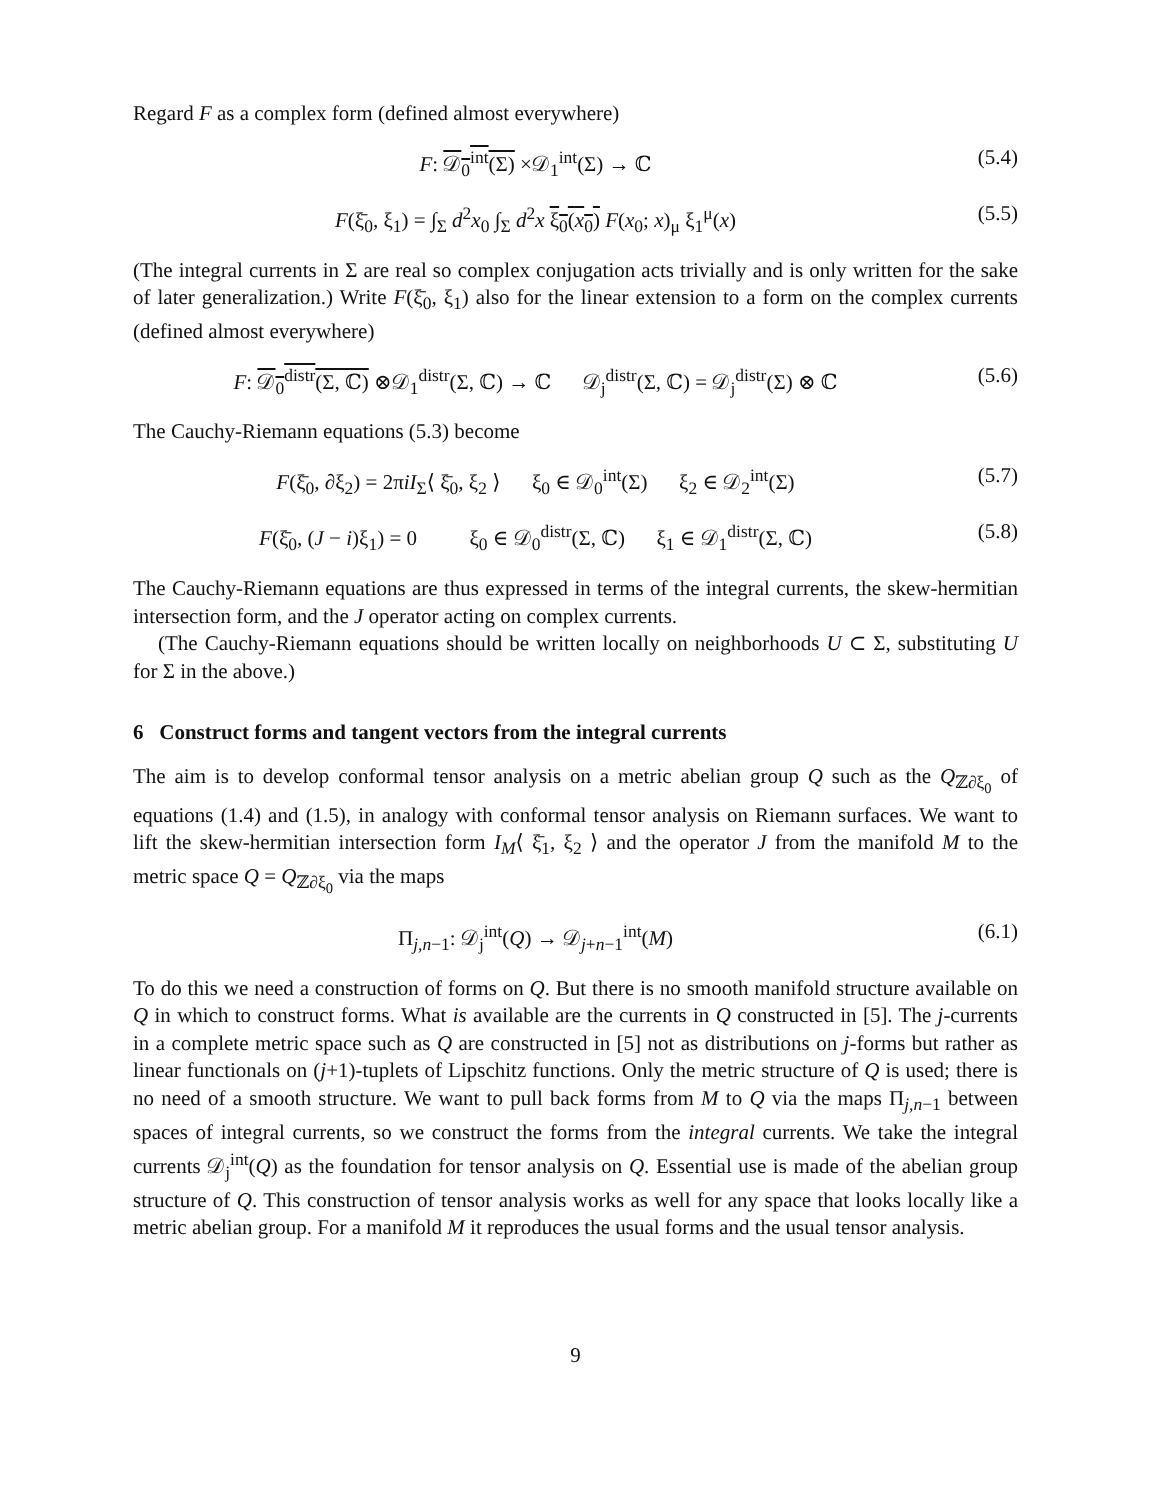Regard F as a complex form (defined almost everywhere)
F: 𝒟<sub>0</sub><sup>int</sup>(Σ) ×𝒟<sub>1</sub><sup>int</sup>(Σ) → ℂ (5.4)
F(ξ̄<sub>0</sub>, ξ<sub>1</sub>) = ∫<sub>Σ</sub> d<sup>2</sup>x<sub>0</sub> ∫<sub>Σ</sub> d<sup>2</sup>x ξ<sub>0</sub>(x<sub>0</sub>) F(x<sub>0</sub>; x)<sub>μ</sub> ξ<sub>1</sub><sup>μ</sup>(x) (5.5)
(The integral currents in Σ are real so complex conjugation acts trivially and is only written for the sake of later generalization.) Write F(ξ̄<sub>0</sub>, ξ<sub>1</sub>) also for the linear extension to a form on the complex currents (defined almost everywhere)
F: 𝒟<sub>0</sub><sup>distr</sup>(Σ, ℂ) ⊗𝒟<sub>1</sub><sup>distr</sup>(Σ, ℂ) → ℂ 𝒟<sub>j</sub><sup>distr</sup>(Σ, ℂ) = 𝒟<sub>j</sub><sup>distr</sup>(Σ) ⊗ ℂ (5.6)
The Cauchy-Riemann equations (5.3) become
F(ξ̄<sub>0</sub>, ∂ξ<sub>2</sub>) = 2πiI<sub>Σ</sub>⟨ ξ̄<sub>0</sub>, ξ<sub>2</sub> ⟩ ξ<sub>0</sub> ∈ 𝒟<sub>0</sub><sup>int</sup>(Σ) ξ<sub>2</sub> ∈ 𝒟<sub>2</sub><sup>int</sup>(Σ) (5.7)
F(ξ̄<sub>0</sub>, (J − i)ξ<sub>1</sub>) = 0 ξ<sub>0</sub> ∈ 𝒟<sub>0</sub><sup>distr</sup>(Σ, ℂ) ξ<sub>1</sub> ∈ 𝒟<sub>1</sub><sup>distr</sup>(Σ, ℂ) (5.8)
The Cauchy-Riemann equations are thus expressed in terms of the integral currents, the skew-hermitian intersection form, and the J operator acting on complex currents.
(The Cauchy-Riemann equations should be written locally on neighborhoods U ⊂ Σ, substituting U for Σ in the above.)
6 Construct forms and tangent vectors from the integral currents
The aim is to develop conformal tensor analysis on a metric abelian group Q such as the Q<sub>ℤ∂ξ<sub>0</sub></sub> of equations (1.4) and (1.5), in analogy with conformal tensor analysis on Riemann surfaces. We want to lift the skew-hermitian intersection form I<sub>M</sub>⟨ ξ̄<sub>1</sub>, ξ<sub>2</sub> ⟩ and the operator J from the manifold M to the metric space Q = Q<sub>ℤ∂ξ<sub>0</sub></sub> via the maps
Π<sub>j,n−1</sub>: 𝒟<sub>j</sub><sup>int</sup>(Q) → 𝒟<sub>j+n−1</sub><sup>int</sup>(M) (6.1)
To do this we need a construction of forms on Q. But there is no smooth manifold structure available on Q in which to construct forms. What is available are the currents in Q constructed in [5]. The j-currents in a complete metric space such as Q are constructed in [5] not as distributions on j-forms but rather as linear functionals on (j+1)-tuplets of Lipschitz functions. Only the metric structure of Q is used; there is no need of a smooth structure. We want to pull back forms from M to Q via the maps Π<sub>j,n−1</sub> between spaces of integral currents, so we construct the forms from the integral currents. We take the integral currents 𝒟<sub>j</sub><sup>int</sup>(Q) as the foundation for tensor analysis on Q. Essential use is made of the abelian group structure of Q. This construction of tensor analysis works as well for any space that looks locally like a metric abelian group. For a manifold M it reproduces the usual forms and the usual tensor analysis.
9